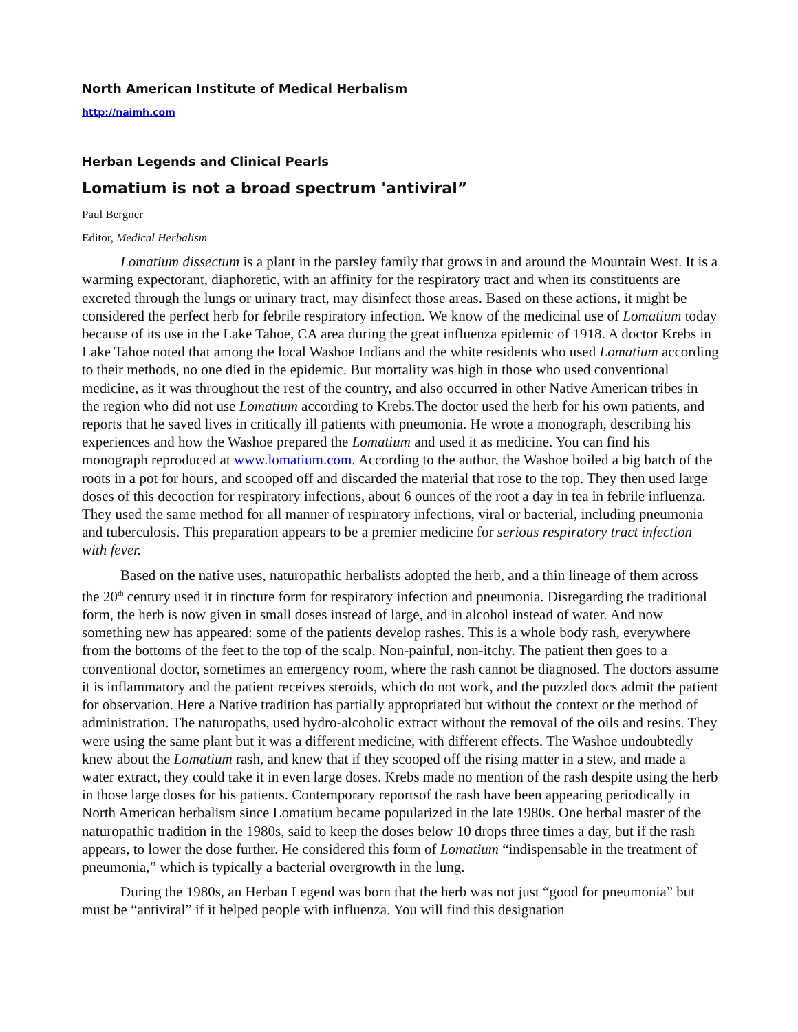North American Institute of Medical Herbalism
http://naimh.com
Herban Legends and Clinical Pearls
Lomatium is not a broad spectrum 'antiviral”
Paul Bergner
Editor, Medical Herbalism
Lomatium dissectum is a plant in the parsley family that grows in and around the Mountain West. It is a warming expectorant, diaphoretic, with an affinity for the respiratory tract and when its constituents are excreted through the lungs or urinary tract, may disinfect those areas. Based on these actions, it might be considered the perfect herb for febrile respiratory infection. We know of the medicinal use of Lomatium today because of its use in the Lake Tahoe, CA area during the great influenza epidemic of 1918. A doctor Krebs in Lake Tahoe noted that among the local Washoe Indians and the white residents who used Lomatium according to their methods, no one died in the epidemic. But mortality was high in those who used conventional medicine, as it was throughout the rest of the country, and also occurred in other Native American tribes in the region who did not use Lomatium according to Krebs.The doctor used the herb for his own patients, and reports that he saved lives in critically ill patients with pneumonia. He wrote a monograph, describing his experiences and how the Washoe prepared the Lomatium and used it as medicine. You can find his monograph reproduced at www.lomatium.com. According to the author, the Washoe boiled a big batch of the roots in a pot for hours, and scooped off and discarded the material that rose to the top. They then used large doses of this decoction for respiratory infections, about 6 ounces of the root a day in tea in febrile influenza. They used the same method for all manner of respiratory infections, viral or bacterial, including pneumonia and tuberculosis. This preparation appears to be a premier medicine for serious respiratory tract infection with fever.
Based on the native uses, naturopathic herbalists adopted the herb, and a thin lineage of them across the 20<sup>th</sup> century used it in tincture form for respiratory infection and pneumonia. Disregarding the traditional form, the herb is now given in small doses instead of large, and in alcohol instead of water. And now something new has appeared: some of the patients develop rashes. This is a whole body rash, everywhere from the bottoms of the feet to the top of the scalp. Non-painful, non-itchy. The patient then goes to a conventional doctor, sometimes an emergency room, where the rash cannot be diagnosed. The doctors assume it is inflammatory and the patient receives steroids, which do not work, and the puzzled docs admit the patient for observation. Here a Native tradition has partially appropriated but without the context or the method of administration. The naturopaths, used hydro-alcoholic extract without the removal of the oils and resins. They were using the same plant but it was a different medicine, with different effects. The Washoe undoubtedly knew about the Lomatium rash, and knew that if they scooped off the rising matter in a stew, and made a water extract, they could take it in even large doses. Krebs made no mention of the rash despite using the herb in those large doses for his patients. Contemporary reportsof the rash have been appearing periodically in North American herbalism since Lomatium became popularized in the late 1980s. One herbal master of the naturopathic tradition in the 1980s, said to keep the doses below 10 drops three times a day, but if the rash appears, to lower the dose further. He considered this form of Lomatium “indispensable in the treatment of pneumonia,” which is typically a bacterial overgrowth in the lung.
During the 1980s, an Herban Legend was born that the herb was not just “good for pneumonia” but must be “antiviral” if it helped people with influenza. You will find this designation